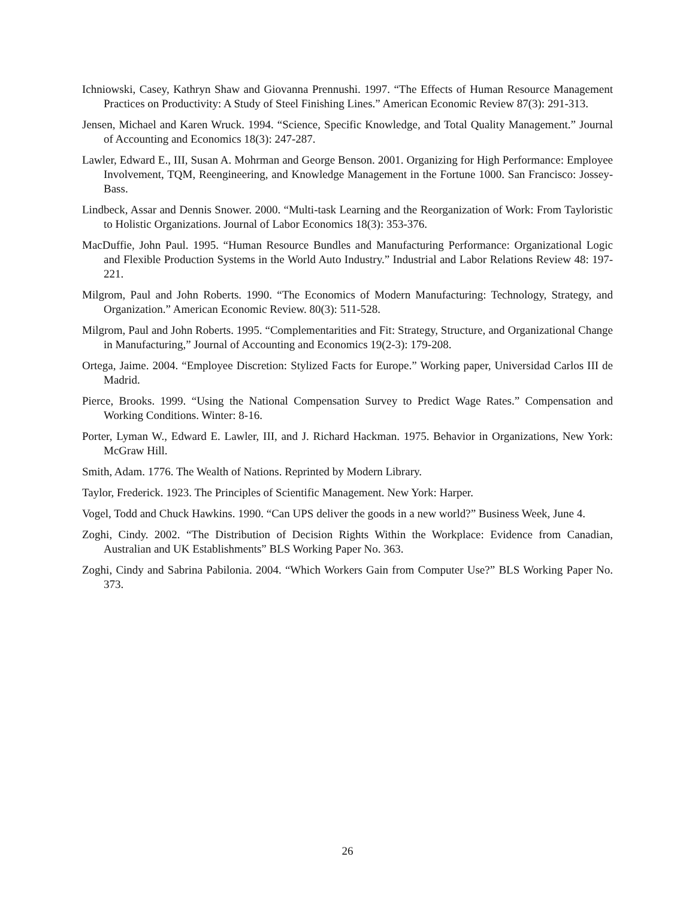Ichniowski, Casey, Kathryn Shaw and Giovanna Prennushi. 1997. “The Effects of Human Resource Management Practices on Productivity: A Study of Steel Finishing Lines.” American Economic Review 87(3): 291-313.
Jensen, Michael and Karen Wruck. 1994. “Science, Specific Knowledge, and Total Quality Management.” Journal of Accounting and Economics 18(3): 247-287.
Lawler, Edward E., III, Susan A. Mohrman and George Benson. 2001. Organizing for High Performance: Employee Involvement, TQM, Reengineering, and Knowledge Management in the Fortune 1000. San Francisco: Jossey-Bass.
Lindbeck, Assar and Dennis Snower. 2000. “Multi-task Learning and the Reorganization of Work: From Tayloristic to Holistic Organizations. Journal of Labor Economics 18(3): 353-376.
MacDuffie, John Paul. 1995. “Human Resource Bundles and Manufacturing Performance: Organizational Logic and Flexible Production Systems in the World Auto Industry.” Industrial and Labor Relations Review 48: 197-221.
Milgrom, Paul and John Roberts. 1990. “The Economics of Modern Manufacturing: Technology, Strategy, and Organization.” American Economic Review. 80(3): 511-528.
Milgrom, Paul and John Roberts. 1995. “Complementarities and Fit: Strategy, Structure, and Organizational Change in Manufacturing,” Journal of Accounting and Economics 19(2-3): 179-208.
Ortega, Jaime. 2004. “Employee Discretion: Stylized Facts for Europe.” Working paper, Universidad Carlos III de Madrid.
Pierce, Brooks. 1999. “Using the National Compensation Survey to Predict Wage Rates.” Compensation and Working Conditions. Winter: 8-16.
Porter, Lyman W., Edward E. Lawler, III, and J. Richard Hackman. 1975. Behavior in Organizations, New York: McGraw Hill.
Smith, Adam. 1776. The Wealth of Nations. Reprinted by Modern Library.
Taylor, Frederick. 1923. The Principles of Scientific Management. New York: Harper.
Vogel, Todd and Chuck Hawkins. 1990. “Can UPS deliver the goods in a new world?” Business Week, June 4.
Zoghi, Cindy. 2002. “The Distribution of Decision Rights Within the Workplace: Evidence from Canadian, Australian and UK Establishments” BLS Working Paper No. 363.
Zoghi, Cindy and Sabrina Pabilonia. 2004. “Which Workers Gain from Computer Use?” BLS Working Paper No. 373.
26